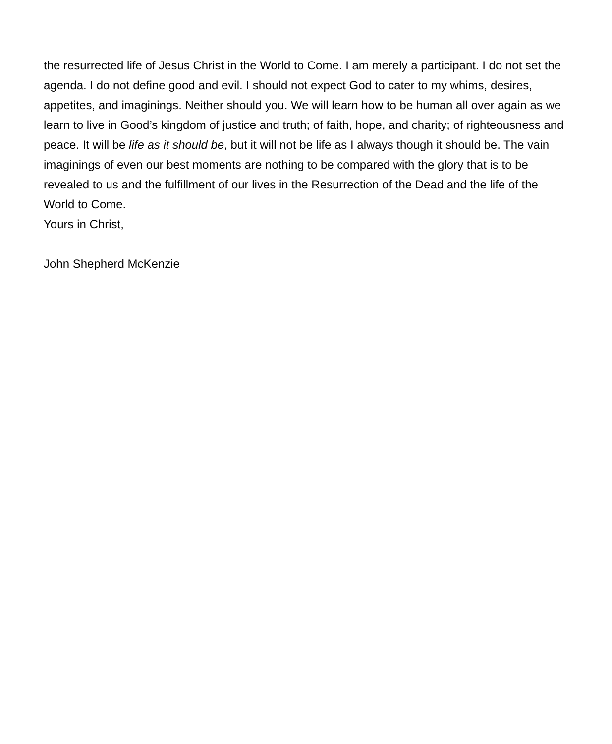the resurrected life of Jesus Christ in the World to Come. I am merely a participant. I do not set the agenda. I do not define good and evil. I should not expect God to cater to my whims, desires, appetites, and imaginings. Neither should you. We will learn how to be human all over again as we learn to live in Good’s kingdom of justice and truth; of faith, hope, and charity; of righteousness and peace. It will be life as it should be, but it will not be life as I always though it should be. The vain imaginings of even our best moments are nothing to be compared with the glory that is to be revealed to us and the fulfillment of our lives in the Resurrection of the Dead and the life of the World to Come.
Yours in Christ,
John Shepherd McKenzie